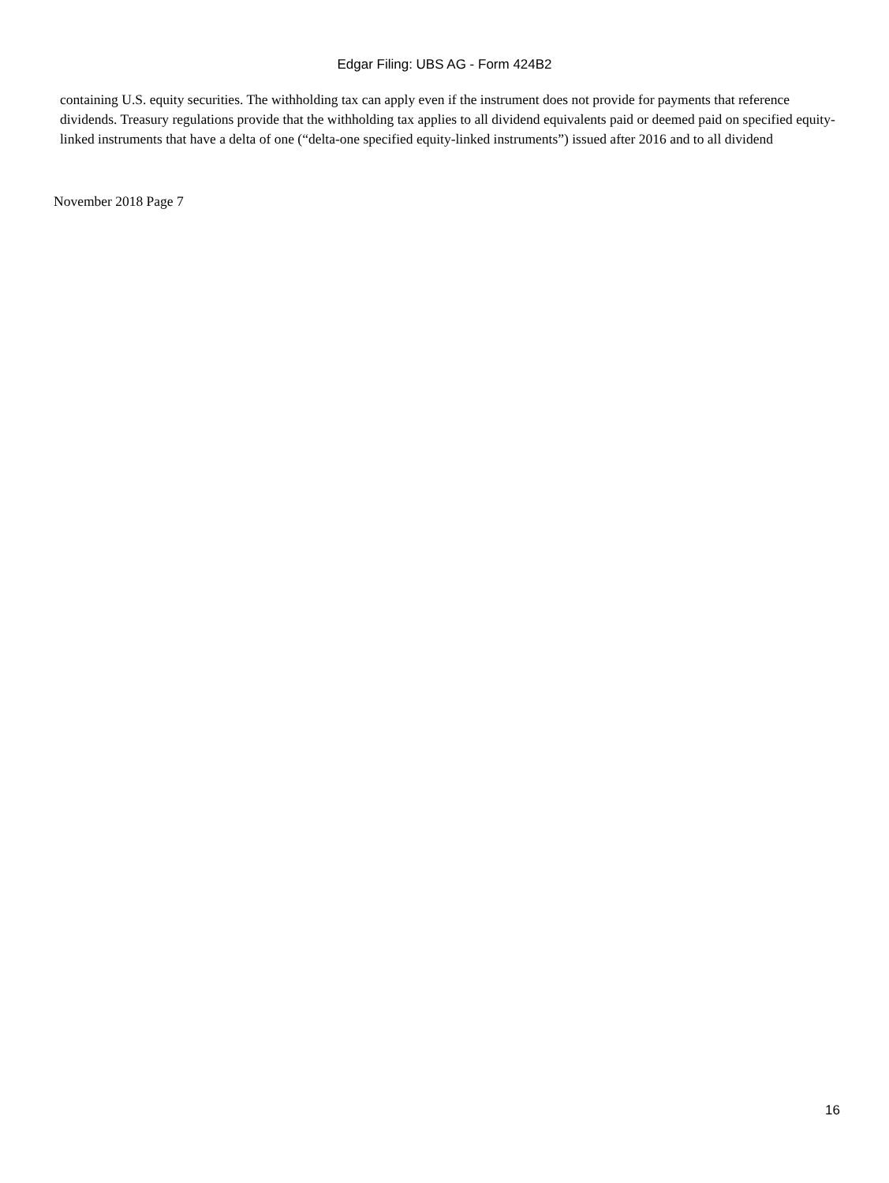Edgar Filing: UBS AG - Form 424B2
containing U.S. equity securities. The withholding tax can apply even if the instrument does not provide for payments that reference dividends. Treasury regulations provide that the withholding tax applies to all dividend equivalents paid or deemed paid on specified equity-linked instruments that have a delta of one (“delta-one specified equity-linked instruments”) issued after 2016 and to all dividend
November 2018 Page 7
16